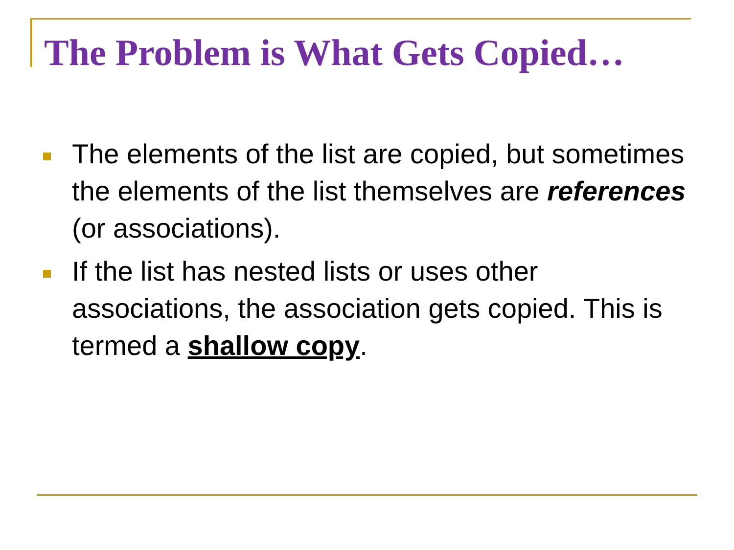The Problem is What Gets Copied…
The elements of the list are copied, but sometimes the elements of the list themselves are references (or associations).
If the list has nested lists or uses other associations, the association gets copied. This is termed a shallow copy.